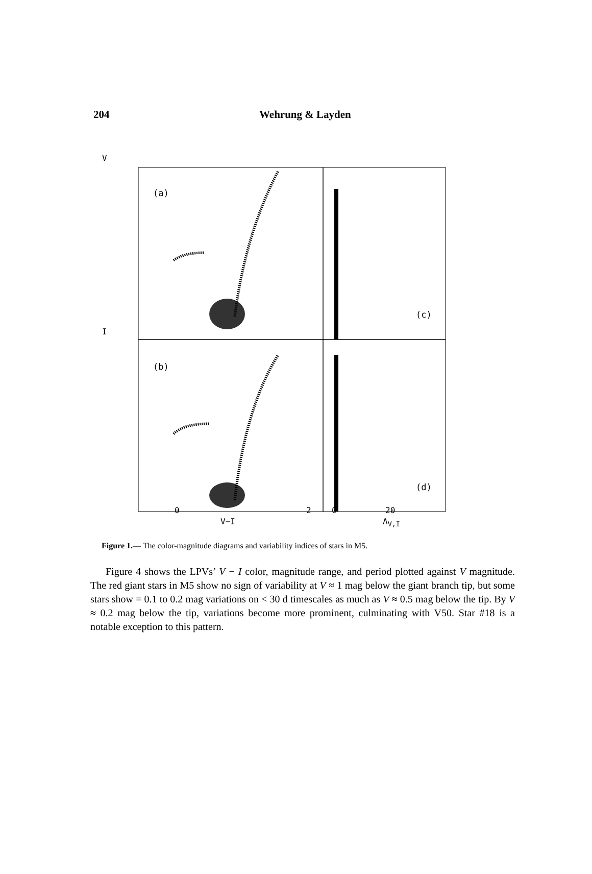204 Wehrung & Layden
(a)
(b)
(c)
(d)
0 2 0 20
V−I Λ<sub>V,I</sub>
V
I
Figure 1.— The color-magnitude diagrams and variability indices of stars in M5.
Figure 4 shows the LPVs’ V − I color, magnitude range, and period plotted against V magnitude. The red giant stars in M5 show no sign of variability at V ≈ 1 mag below the giant branch tip, but some stars show = 0.1 to 0.2 mag variations on < 30 d timescales as much as V ≈ 0.5 mag below the tip. By V ≈ 0.2 mag below the tip, variations become more prominent, culminating with V50. Star #18 is a notable exception to this pattern.